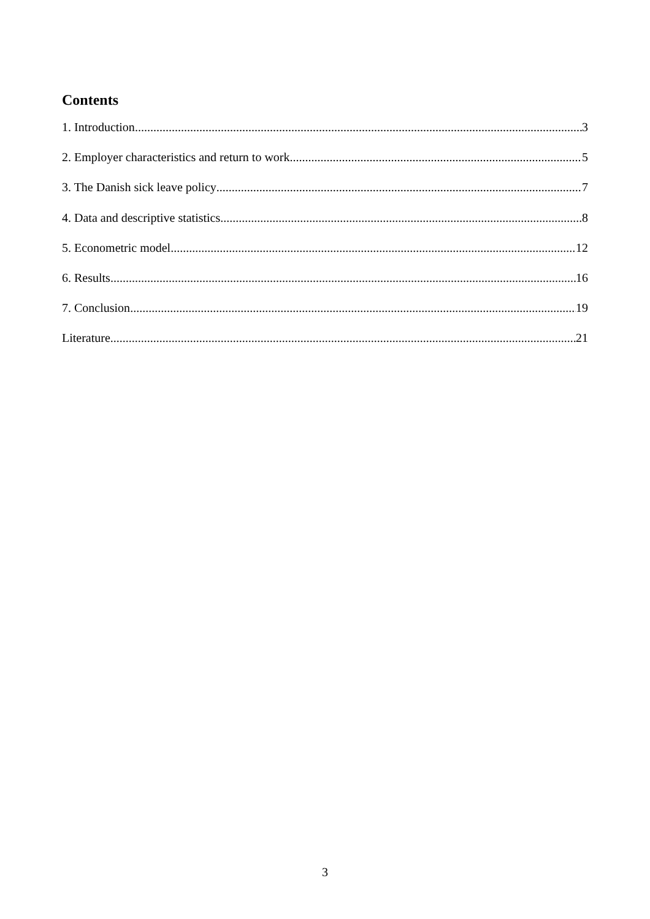Contents
1. Introduction 3
2. Employer characteristics and return to work 5
3. The Danish sick leave policy 7
4. Data and descriptive statistics 8
5. Econometric model 12
6. Results 16
7. Conclusion 19
Literature 21
3